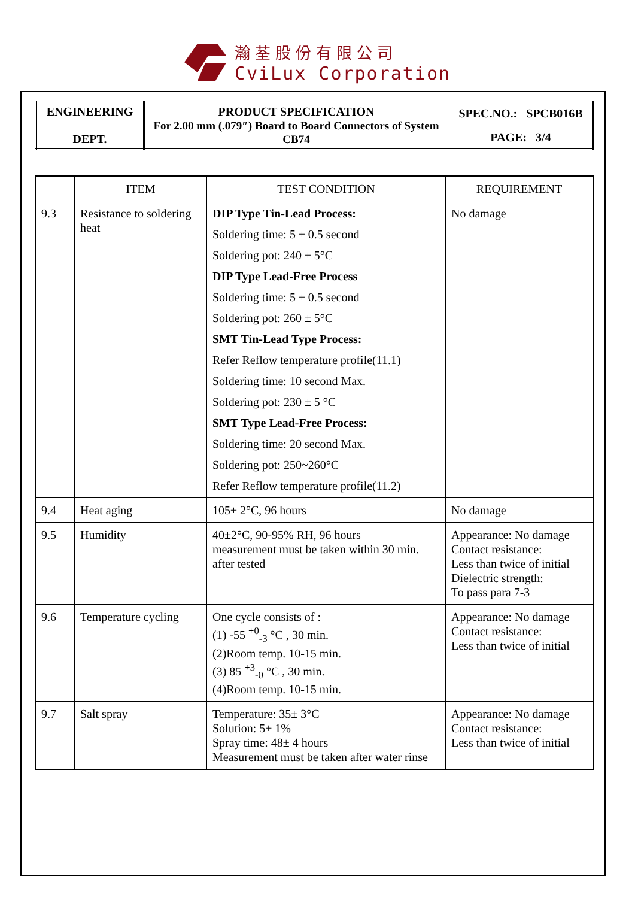瀚荃股份有限公司
CviLux Corporation
| ENGINEERING DEPT. | PRODUCT SPECIFICATION For 2.00 mm (.079″) Board to Board Connectors of System CB74 | SPEC.NO.: SPCB016B |
| | | PAGE: 3/4 |
| | ITEM | TEST CONDITION | REQUIREMENT |
| --- | --- | --- | --- |
| 9.3 | Resistance to soldering heat | DIP Type Tin-Lead Process: Soldering time: 5 ± 0.5 second Soldering pot: 240 ± 5°C DIP Type Lead-Free Process Soldering time: 5 ± 0.5 second Soldering pot: 260 ± 5°C SMT Tin-Lead Type Process: Refer Reflow temperature profile(11.1) Soldering time: 10 second Max. Soldering pot: 230 ± 5 °C SMT Type Lead-Free Process: Soldering time: 20 second Max. Soldering pot: 250~260°C Refer Reflow temperature profile(11.2) | No damage |
| 9.4 | Heat aging | 105± 2°C, 96 hours | No damage |
| 9.5 | Humidity | 40±2°C, 90-95% RH, 96 hours measurement must be taken within 30 min. after tested | Appearance: No damage Contact resistance: Less than twice of initial Dielectric strength: To pass para 7-3 |
| 9.6 | Temperature cycling | One cycle consists of : (1) -55 <sup>+0</sup><sub>-3</sub> °C , 30 min. (2)Room temp. 10-15 min. (3) 85 <sup>+3</sup><sub>-0</sub> °C , 30 min. (4)Room temp. 10-15 min. | Appearance: No damage Contact resistance: Less than twice of initial |
| 9.7 | Salt spray | Temperature: 35± 3°C Solution: 5± 1% Spray time: 48± 4 hours Measurement must be taken after water rinse | Appearance: No damage Contact resistance: Less than twice of initial |